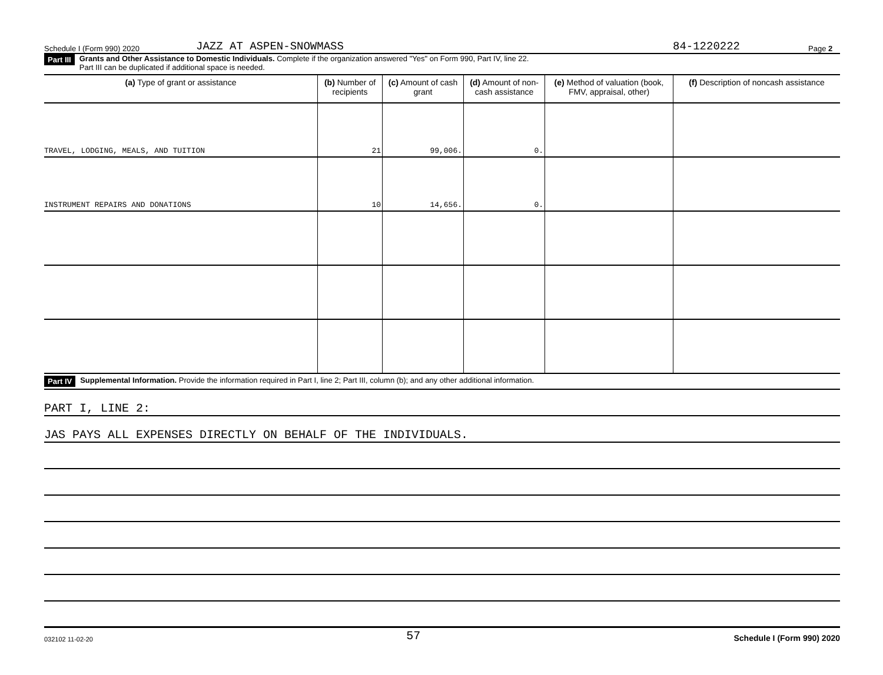Schedule I (Form 990) 2020 JAZZ AT ASPEN-SNOWMASS 84-1220222 Page 2
Part III Grants and Other Assistance to Domestic Individuals. Complete if the organization answered "Yes" on Form 990, Part IV, line 22.
Part III can be duplicated if additional space is needed.
| (a) Type of grant or assistance | (b) Number of recipients | (c) Amount of cash grant | (d) Amount of non-cash assistance | (e) Method of valuation (book, FMV, appraisal, other) | (f) Description of noncash assistance |
| --- | --- | --- | --- | --- | --- |
| TRAVEL, LODGING, MEALS, AND TUITION | 21 | 99,006. | 0. | | |
| INSTRUMENT REPAIRS AND DONATIONS | 10 | 14,656. | 0. | | |
Part IV Supplemental Information. Provide the information required in Part I, line 2; Part III, column (b); and any other additional information.
PART I, LINE 2:
JAS PAYS ALL EXPENSES DIRECTLY ON BEHALF OF THE INDIVIDUALS.
032102 11-02-20 57 Schedule I (Form 990) 2020